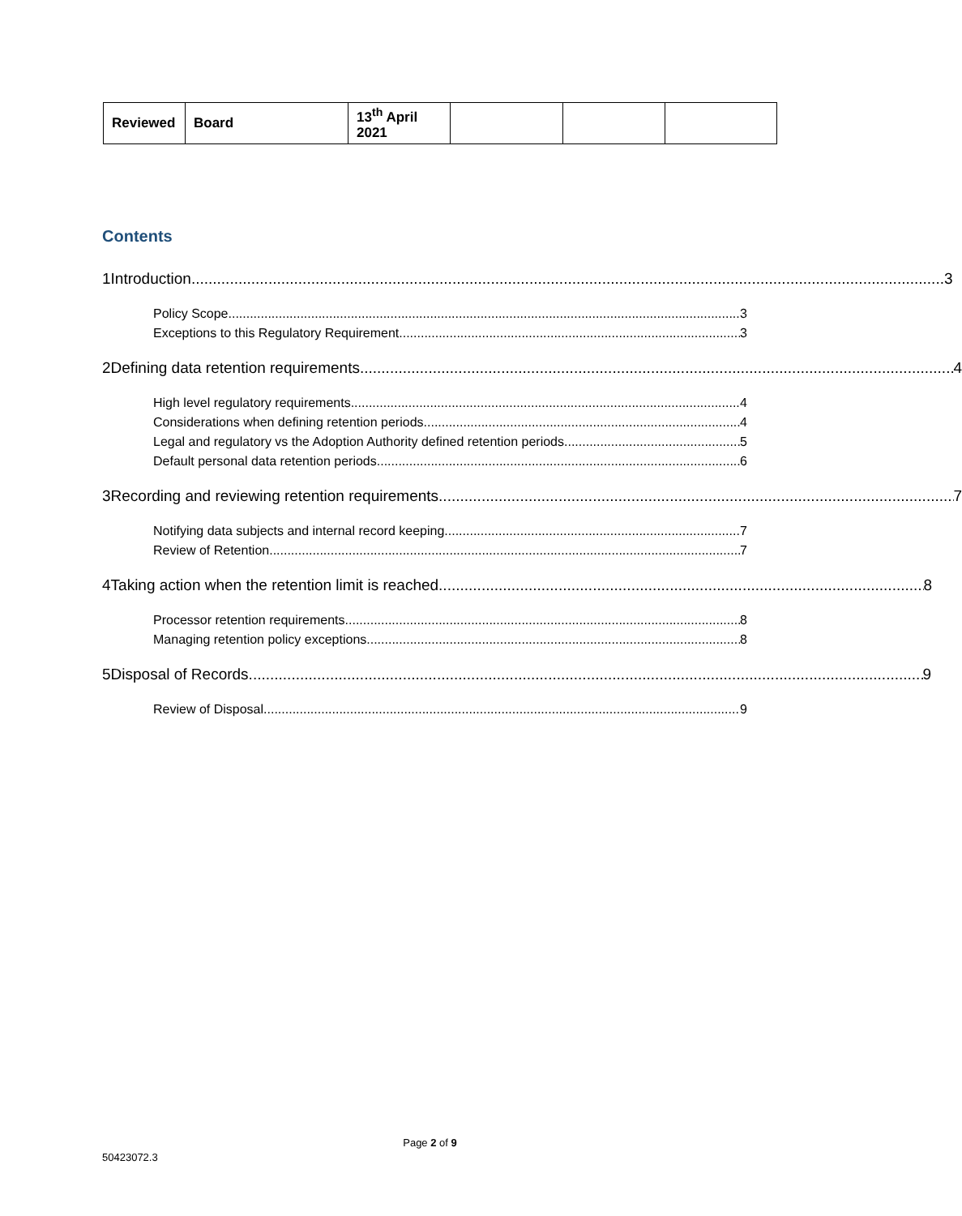| Reviewed | Board | 13<sup>th</sup> April 2021 | | | |
Contents
1 Introduction 3
Policy Scope 3
Exceptions to this Regulatory Requirement 3
2 Defining data retention requirements 4
High level regulatory requirements 4
Considerations when defining retention periods 4
Legal and regulatory vs the Adoption Authority defined retention periods 5
Default personal data retention periods 6
3 Recording and reviewing retention requirements 7
Notifying data subjects and internal record keeping 7
Review of Retention 7
4 Taking action when the retention limit is reached 8
Processor retention requirements 8
Managing retention policy exceptions 8
5 Disposal of Records 9
Review of Disposal 9
Page 2 of 9
50423072.3